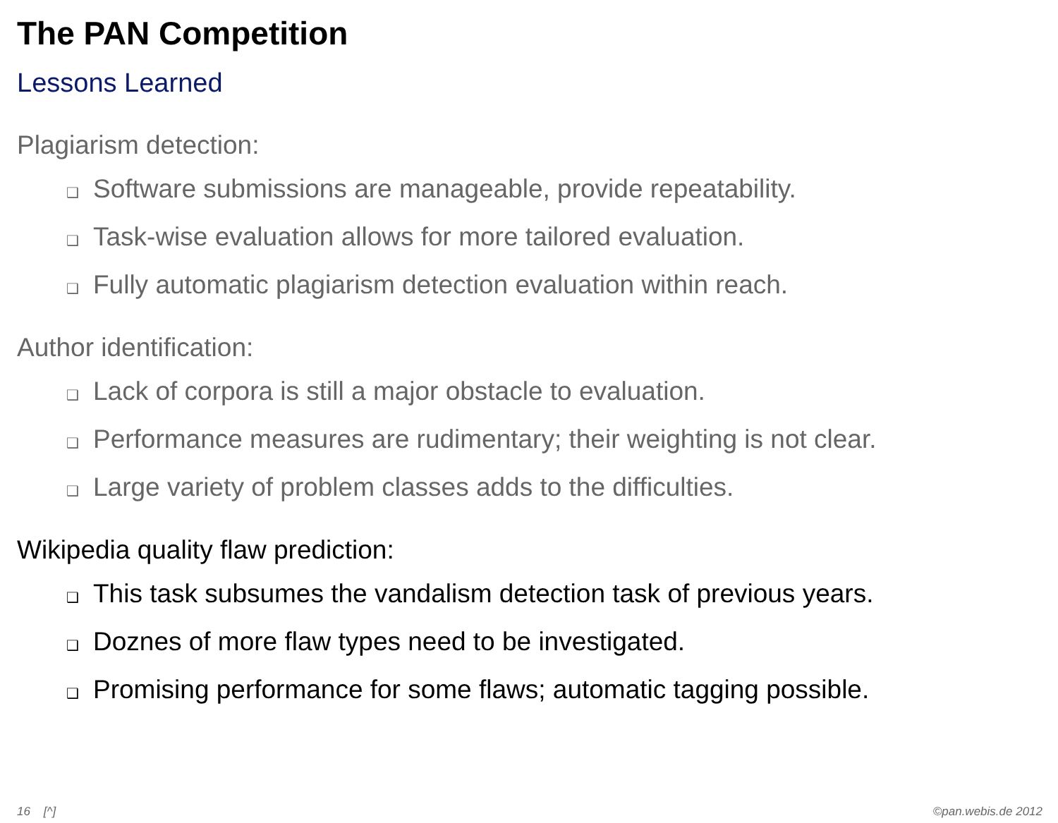The PAN Competition
Lessons Learned
Plagiarism detection:
❑ Software submissions are manageable, provide repeatability.
❑ Task-wise evaluation allows for more tailored evaluation.
❑ Fully automatic plagiarism detection evaluation within reach.
Author identification:
❑ Lack of corpora is still a major obstacle to evaluation.
❑ Performance measures are rudimentary; their weighting is not clear.
❑ Large variety of problem classes adds to the difficulties.
Wikipedia quality flaw prediction:
❑ This task subsumes the vandalism detection task of previous years.
❑ Doznes of more flaw types need to be investigated.
❑ Promising performance for some flaws; automatic tagging possible.
16 [^] ©pan.webis.de 2012